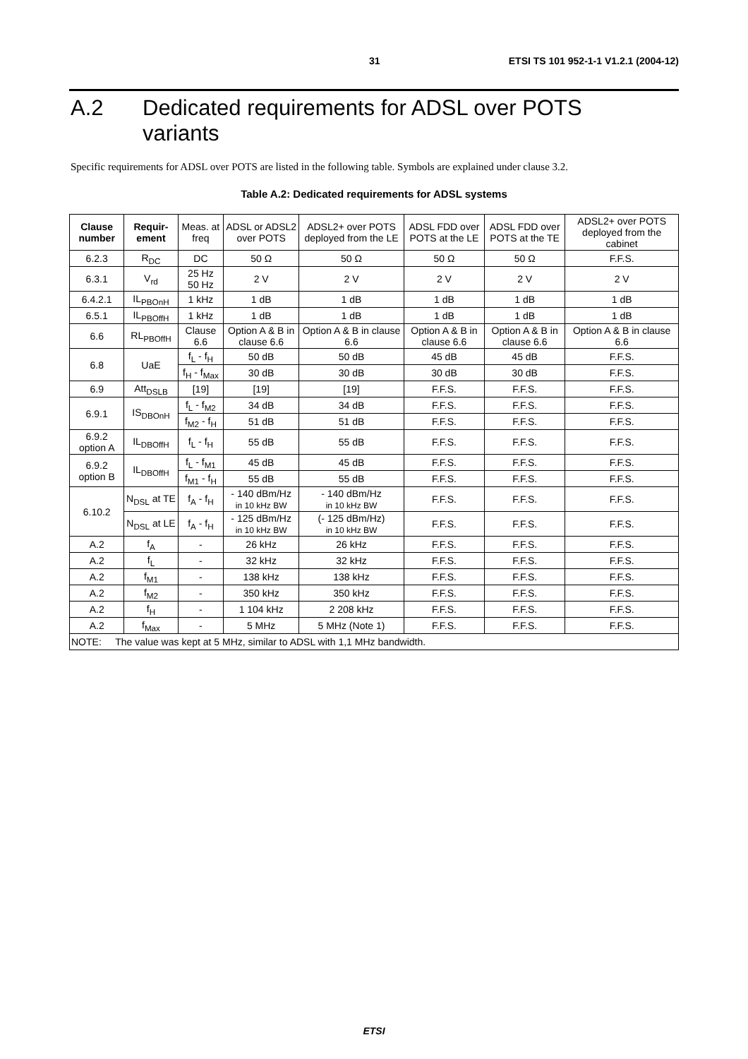31 ETSI TS 101 952-1-1 V1.2.1 (2004-12)
A.2 Dedicated requirements for ADSL over POTS
variants
Specific requirements for ADSL over POTS are listed in the following table. Symbols are explained under clause 3.2.
Table A.2: Dedicated requirements for ADSL systems
| Clause number | Requir-ement | Meas. at freq | ADSL or ADSL2 over POTS | ADSL2+ over POTS deployed from the LE | ADSL FDD over POTS at the LE | ADSL FDD over POTS at the TE | ADSL2+ over POTS deployed from the cabinet |
| --- | --- | --- | --- | --- | --- | --- | --- |
| 6.2.3 | R<sub>DC</sub> | DC | 50 Ω | 50 Ω | 50 Ω | 50 Ω | F.F.S. |
| 6.3.1 | V<sub>rd</sub> | 25 Hz 50 Hz | 2 V | 2 V | 2 V | 2 V | 2 V |
| 6.4.2.1 | IL<sub>PBOnH</sub> | 1 kHz | 1 dB | 1 dB | 1 dB | 1 dB | 1 dB |
| 6.5.1 | IL<sub>PBOffH</sub> | 1 kHz | 1 dB | 1 dB | 1 dB | 1 dB | 1 dB |
| 6.6 | RL<sub>PBOffH</sub> | Clause 6.6 | Option A & B in clause 6.6 | Option A & B in clause 6.6 | Option A & B in clause 6.6 | Option A & B in clause 6.6 | Option A & B in clause 6.6 |
| 6.8 | UaE | f<sub>L</sub> - f<sub>H</sub> | 50 dB | 50 dB | 45 dB | 45 dB | F.F.S. |
| | | f<sub>H</sub> - f<sub>Max</sub> | 30 dB | 30 dB | 30 dB | 30 dB | F.F.S. |
| 6.9 | Att<sub>DSLB</sub> | [19] | [19] | [19] | F.F.S. | F.F.S. | F.F.S. |
| 6.9.1 | IS<sub>DBOnH</sub> | f<sub>L</sub> - f<sub>M2</sub> | 34 dB | 34 dB | F.F.S. | F.F.S. | F.F.S. |
| | | f<sub>M2</sub> - f<sub>H</sub> | 51 dB | 51 dB | F.F.S. | F.F.S. | F.F.S. |
| 6.9.2 option A | IL<sub>DBOffH</sub> | f<sub>L</sub> - f<sub>H</sub> | 55 dB | 55 dB | F.F.S. | F.F.S. | F.F.S. |
| 6.9.2 option B | IL<sub>DBOffH</sub> | f<sub>L</sub> - f<sub>M1</sub> | 45 dB | 45 dB | F.F.S. | F.F.S. | F.F.S. |
| | | f<sub>M1</sub> - f<sub>H</sub> | 55 dB | 55 dB | F.F.S. | F.F.S. | F.F.S. |
| 6.10.2 | N<sub>DSL</sub> at TE | f<sub>A</sub> - f<sub>H</sub> | - 140 dBm/Hz in 10 kHz BW | - 140 dBm/Hz in 10 kHz BW | F.F.S. | F.F.S. | F.F.S. |
| | N<sub>DSL</sub> at LE | f<sub>A</sub> - f<sub>H</sub> | - 125 dBm/Hz in 10 kHz BW | (- 125 dBm/Hz) in 10 kHz BW | F.F.S. | F.F.S. | F.F.S. |
| A.2 | f<sub>A</sub> | - | 26 kHz | 26 kHz | F.F.S. | F.F.S. | F.F.S. |
| A.2 | f<sub>L</sub> | - | 32 kHz | 32 kHz | F.F.S. | F.F.S. | F.F.S. |
| A.2 | f<sub>M1</sub> | - | 138 kHz | 138 kHz | F.F.S. | F.F.S. | F.F.S. |
| A.2 | f<sub>M2</sub> | - | 350 kHz | 350 kHz | F.F.S. | F.F.S. | F.F.S. |
| A.2 | f<sub>H</sub> | - | 1 104 kHz | 2 208 kHz | F.F.S. | F.F.S. | F.F.S. |
| A.2 | f<sub>Max</sub> | - | 5 MHz | 5 MHz (Note 1) | F.F.S. | F.F.S. | F.F.S. |
| NOTE: The value was kept at 5 MHz, similar to ADSL with 1,1 MHz bandwidth. | | | | | | | |
ETSI